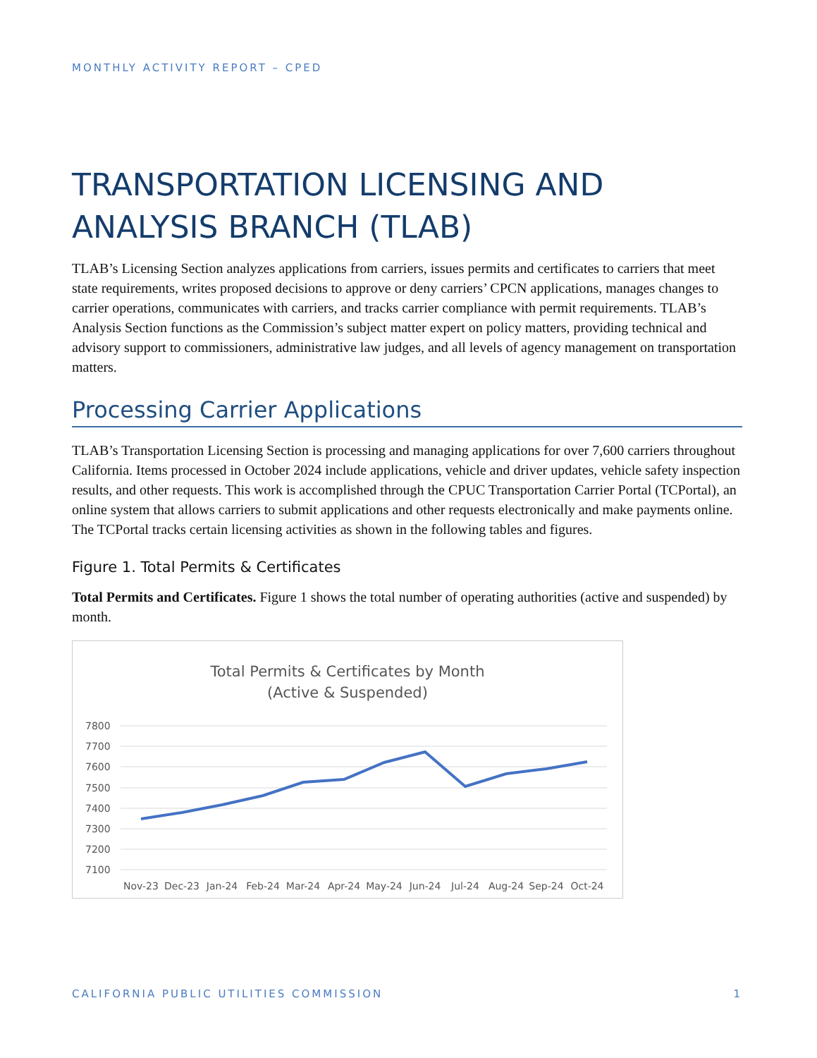MONTHLY ACTIVITY REPORT – CPED
TRANSPORTATION LICENSING AND ANALYSIS BRANCH (TLAB)
TLAB’s Licensing Section analyzes applications from carriers, issues permits and certificates to carriers that meet state requirements, writes proposed decisions to approve or deny carriers’ CPCN applications, manages changes to carrier operations, communicates with carriers, and tracks carrier compliance with permit requirements. TLAB’s Analysis Section functions as the Commission’s subject matter expert on policy matters, providing technical and advisory support to commissioners, administrative law judges, and all levels of agency management on transportation matters.
Processing Carrier Applications
TLAB’s Transportation Licensing Section is processing and managing applications for over 7,600 carriers throughout California. Items processed in October 2024 include applications, vehicle and driver updates, vehicle safety inspection results, and other requests. This work is accomplished through the CPUC Transportation Carrier Portal (TCPortal), an online system that allows carriers to submit applications and other requests electronically and make payments online. The TCPortal tracks certain licensing activities as shown in the following tables and figures.
Figure 1. Total Permits & Certificates
Total Permits and Certificates. Figure 1 shows the total number of operating authorities (active and suspended) by month.
Total Permits & Certificates by Month
(Active & Suspended)
7800
7700
7600
7500
7400
7300
7200
7100
Nov-23
Dec-23
Jan-24
Feb-24
Mar-24
Apr-24
May-24
Jun-24
Jul-24
Aug-24
Sep-24
Oct-24
CALIFORNIA PUBLIC UTILITIES COMMISSION 1